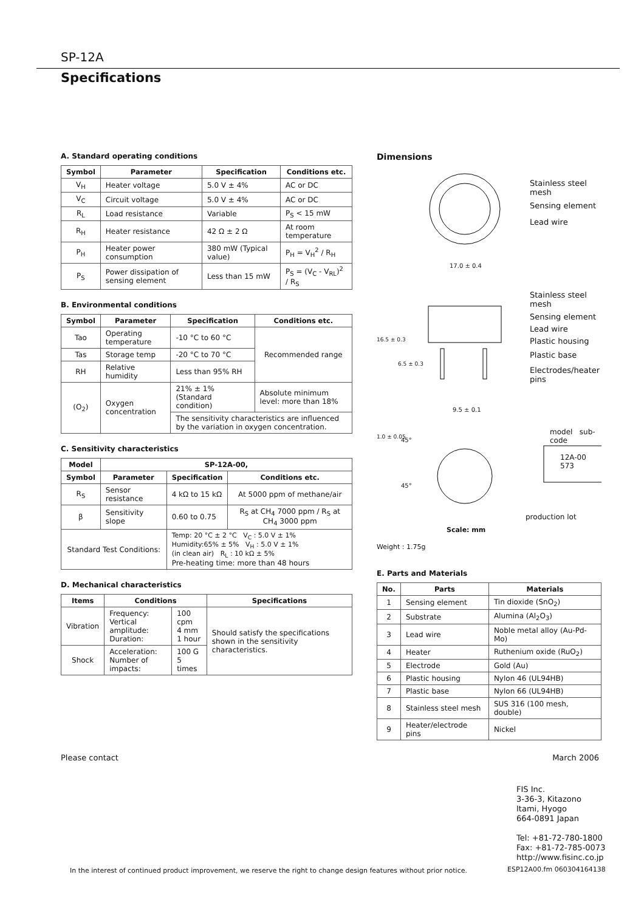SP-12A
Specifications
A. Standard operating conditions
| Symbol | Parameter | Specification | Conditions etc. |
| --- | --- | --- | --- |
| V<sub>H</sub> | Heater voltage | 5.0 V ± 4% | AC or DC |
| V<sub>C</sub> | Circuit voltage | 5.0 V ± 4% | AC or DC |
| R<sub>L</sub> | Load resistance | Variable | P<sub>S</sub> < 15 mW |
| R<sub>H</sub> | Heater resistance | 42 Ω ± 2 Ω | At room temperature |
| P<sub>H</sub> | Heater power consumption | 380 mW (Typical value) | P<sub>H</sub> = V<sub>H</sub><sup>2</sup> / R<sub>H</sub> |
| P<sub>S</sub> | Power dissipation of sensing element | Less than 15 mW | P<sub>S</sub> = (V<sub>C</sub> - V<sub>RL</sub>)<sup>2</sup> / R<sub>S</sub> |
B. Environmental conditions
| Symbol | Parameter | Specification | Conditions etc. |
| --- | --- | --- | --- |
| Tao | Operating temperature | -10 °C to 60 °C | Recommended range |
| Tas | Storage temp | -20 °C to 70 °C | |
| RH | Relative humidity | Less than 95% RH | |
| (O<sub>2</sub>) | Oxygen concentration | 21% ± 1% (Standard condition) | Absolute minimum level: more than 18% |
| | | The sensitivity characteristics are influenced by the variation in oxygen concentration. | |
C. Sensitivity characteristics
| Model | SP-12A-00, | | |
| --- | --- | --- | --- |
| Symbol | Parameter | Specification | Conditions etc. |
| R<sub>S</sub> | Sensor resistance | 4 kΩ to 15 kΩ | At 5000 ppm of methane/air |
| β | Sensitivity slope | 0.60 to 0.75 | R<sub>S</sub> at CH<sub>4</sub> 7000 ppm / R<sub>S</sub> at CH<sub>4</sub> 3000 ppm |
| Standard Test Conditions: | | Temp: 20 °C ± 2 °C V<sub>C</sub> : 5.0 V ± 1% Humidity:65% ± 5% V<sub>H</sub> : 5.0 V ± 1% (in clean air) R<sub>L</sub> : 10 kΩ ± 5% Pre-heating time: more than 48 hours | |
D. Mechanical characteristics
| Items | Conditions | | Specifications |
| --- | --- | --- | --- |
| Vibration | Frequency: Vertical amplitude: Duration: | 100 cpm 4 mm 1 hour | Should satisfy the specifications shown in the sensitivity characteristics. |
| Shock | Acceleration: Number of impacts: | 100 G 5 times | |
Dimensions
Stainless steel
mesh
Sensing element
Lead wire
17.0 ± 0.4
Stainless steel
mesh
Sensing element
Lead wire
Plastic housing
Plastic base
Electrodes/heater
pins
16.5 ± 0.3
6.5 ± 0.3
9.5 ± 0.1
1.0 ± 0.05 45°
45°
model sub-code
12A-00
573
production lot
Scale: mm
Weight : 1.75g
E. Parts and Materials
| No. | Parts | Materials |
| --- | --- | --- |
| 1 | Sensing element | Tin dioxide (SnO<sub>2</sub>) |
| 2 | Substrate | Alumina (Al<sub>2</sub>O<sub>3</sub>) |
| 3 | Lead wire | Noble metal alloy (Au-Pd-Mo) |
| 4 | Heater | Ruthenium oxide (RuO<sub>2</sub>) |
| 5 | Electrode | Gold (Au) |
| 6 | Plastic housing | Nylon 46 (UL94HB) |
| 7 | Plastic base | Nylon 66 (UL94HB) |
| 8 | Stainless steel mesh | SUS 316 (100 mesh, double) |
| 9 | Heater/electrode pins | Nickel |
Please contact March 2006
FIS Inc.
3-36-3, Kitazono
Itami, Hyogo
664-0891 Japan
Tel: +81-72-780-1800
Fax: +81-72-785-0073
http://www.fisinc.co.jp
In the interest of continued product improvement, we reserve the right to change design features without prior notice.
ESP12A00.fm 060304164138